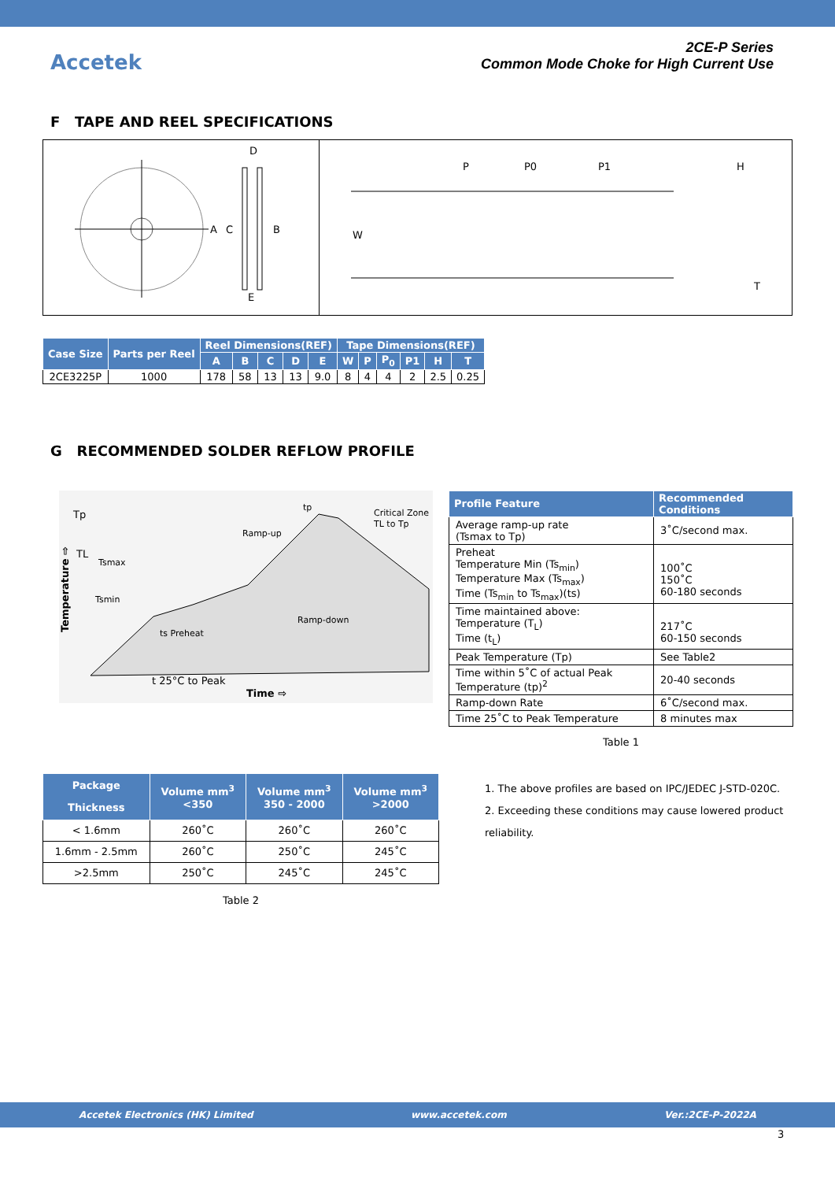Accetek
2CE-P Series
Common Mode Choke for High Current Use
F TAPE AND REEL SPECIFICATIONS
D
A
C
B
E
P
P0
P1
H
W
T
| Case Size | Parts per Reel | Reel Dimensions(REF) | | | | | Tape Dimensions(REF) | | | | | |
| --- | --- | --- | --- | --- | --- | --- | --- | --- | --- | --- | --- | --- |
| | | A | B | C | D | E | W | P | P<sub>0</sub> | P1 | H | T |
| 2CE3225P | 1000 | 178 | 58 | 13 | 13 | 9.0 | 8 | 4 | 4 | 2 | 2.5 | 0.25 |
G RECOMMENDED SOLDER REFLOW PROFILE
Tp
TL
Tsmax
Tsmin
ts Preheat
Ramp-up
Ramp-down
Critical Zone
TL to Tp
tp
t 25°C to Peak
Time ⇨
Temperature ⇨
| Profile Feature | Recommended Conditions |
| --- | --- |
| Average ramp-up rate (Tsmax to Tp) | 3˚C/second max. |
| Preheat Temperature Min (Ts<sub>min</sub>) Temperature Max (Ts<sub>max</sub>) Time (Ts<sub>min</sub> to Ts<sub>max</sub>)(ts) | 100˚C 150˚C 60-180 seconds |
| Time maintained above: Temperature (T<sub>L</sub>) Time (t<sub>L</sub>) | 217˚C 60-150 seconds |
| Peak Temperature (Tp) | See Table2 |
| Time within 5˚C of actual Peak Temperature (tp)<sup>2</sup> | 20-40 seconds |
| Ramp-down Rate | 6˚C/second max. |
| Time 25˚C to Peak Temperature | 8 minutes max |
Table 1
| Package Thickness | Volume mm<sup>3</sup> <350 | Volume mm<sup>3</sup> 350 - 2000 | Volume mm<sup>3</sup> >2000 |
| --- | --- | --- | --- |
| < 1.6mm | 260˚C | 260˚C | 260˚C |
| 1.6mm - 2.5mm | 260˚C | 250˚C | 245˚C |
| >2.5mm | 250˚C | 245˚C | 245˚C |
Table 2
1. The above profiles are based on IPC/JEDEC J-STD-020C.
2. Exceeding these conditions may cause lowered product reliability.
Accetek Electronics (HK) Limited www.accetek.com Ver.:2CE-P-2022A
3